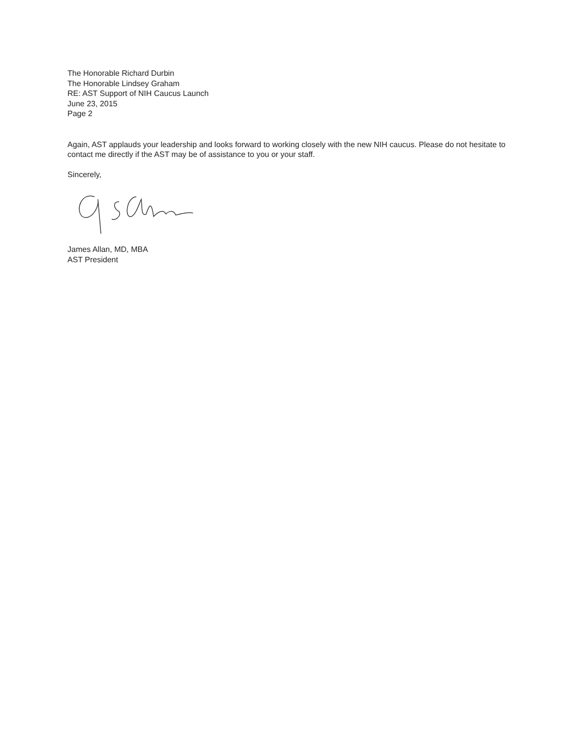The Honorable Richard Durbin
The Honorable Lindsey Graham
RE: AST Support of NIH Caucus Launch
June 23, 2015
Page 2
Again, AST applauds your leadership and looks forward to working closely with the new NIH caucus. Please do not hesitate to contact me directly if the AST may be of assistance to you or your staff.
Sincerely,
James Allan, MD, MBA
AST President